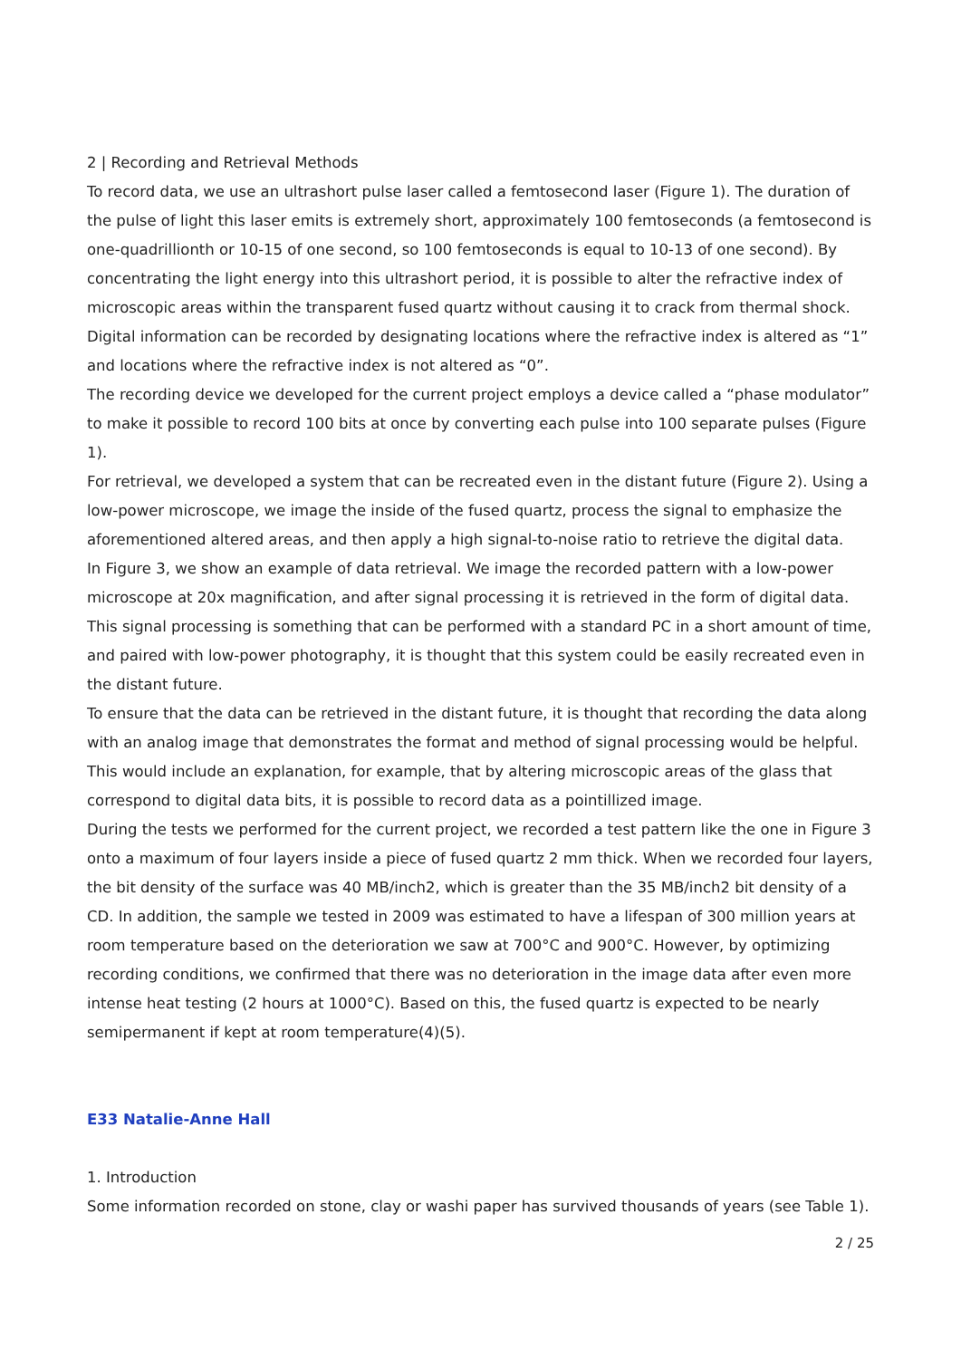2 | Recording and Retrieval Methods
To record data, we use an ultrashort pulse laser called a femtosecond laser (Figure 1). The duration of the pulse of light this laser emits is extremely short, approximately 100 femtoseconds (a femtosecond is one-quadrillionth or 10-15 of one second, so 100 femtoseconds is equal to 10-13 of one second). By concentrating the light energy into this ultrashort period, it is possible to alter the refractive index of microscopic areas within the transparent fused quartz without causing it to crack from thermal shock. Digital information can be recorded by designating locations where the refractive index is altered as “1” and locations where the refractive index is not altered as “0”.
The recording device we developed for the current project employs a device called a “phase modulator” to make it possible to record 100 bits at once by converting each pulse into 100 separate pulses (Figure 1).
For retrieval, we developed a system that can be recreated even in the distant future (Figure 2). Using a low-power microscope, we image the inside of the fused quartz, process the signal to emphasize the aforementioned altered areas, and then apply a high signal-to-noise ratio to retrieve the digital data.
In Figure 3, we show an example of data retrieval. We image the recorded pattern with a low-power microscope at 20x magnification, and after signal processing it is retrieved in the form of digital data. This signal processing is something that can be performed with a standard PC in a short amount of time, and paired with low-power photography, it is thought that this system could be easily recreated even in the distant future.
To ensure that the data can be retrieved in the distant future, it is thought that recording the data along with an analog image that demonstrates the format and method of signal processing would be helpful. This would include an explanation, for example, that by altering microscopic areas of the glass that correspond to digital data bits, it is possible to record data as a pointillized image.
During the tests we performed for the current project, we recorded a test pattern like the one in Figure 3 onto a maximum of four layers inside a piece of fused quartz 2 mm thick. When we recorded four layers, the bit density of the surface was 40 MB/inch2, which is greater than the 35 MB/inch2 bit density of a CD. In addition, the sample we tested in 2009 was estimated to have a lifespan of 300 million years at room temperature based on the deterioration we saw at 700°C and 900°C. However, by optimizing recording conditions, we confirmed that there was no deterioration in the image data after even more intense heat testing (2 hours at 1000°C). Based on this, the fused quartz is expected to be nearly semipermanent if kept at room temperature(4)(5).
E33 Natalie-Anne Hall
1. Introduction
Some information recorded on stone, clay or washi paper has survived thousands of years (see Table 1).
2 / 25